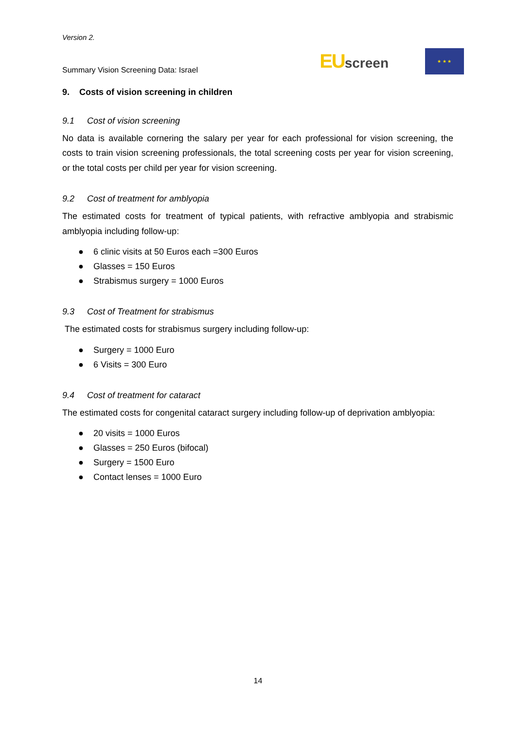Version 2.
Summary Vision Screening Data: Israel
EUscreen
★ ★ ★
9. Costs of vision screening in children
9.1 Cost of vision screening
No data is available cornering the salary per year for each professional for vision screening, the costs to train vision screening professionals, the total screening costs per year for vision screening, or the total costs per child per year for vision screening.
9.2 Cost of treatment for amblyopia
The estimated costs for treatment of typical patients, with refractive amblyopia and strabismic amblyopia including follow-up:
● 6 clinic visits at 50 Euros each =300 Euros
● Glasses = 150 Euros
● Strabismus surgery = 1000 Euros
9.3 Cost of Treatment for strabismus
The estimated costs for strabismus surgery including follow-up:
● Surgery = 1000 Euro
● 6 Visits = 300 Euro
9.4 Cost of treatment for cataract
The estimated costs for congenital cataract surgery including follow-up of deprivation amblyopia:
● 20 visits = 1000 Euros
● Glasses = 250 Euros (bifocal)
● Surgery = 1500 Euro
● Contact lenses = 1000 Euro
14